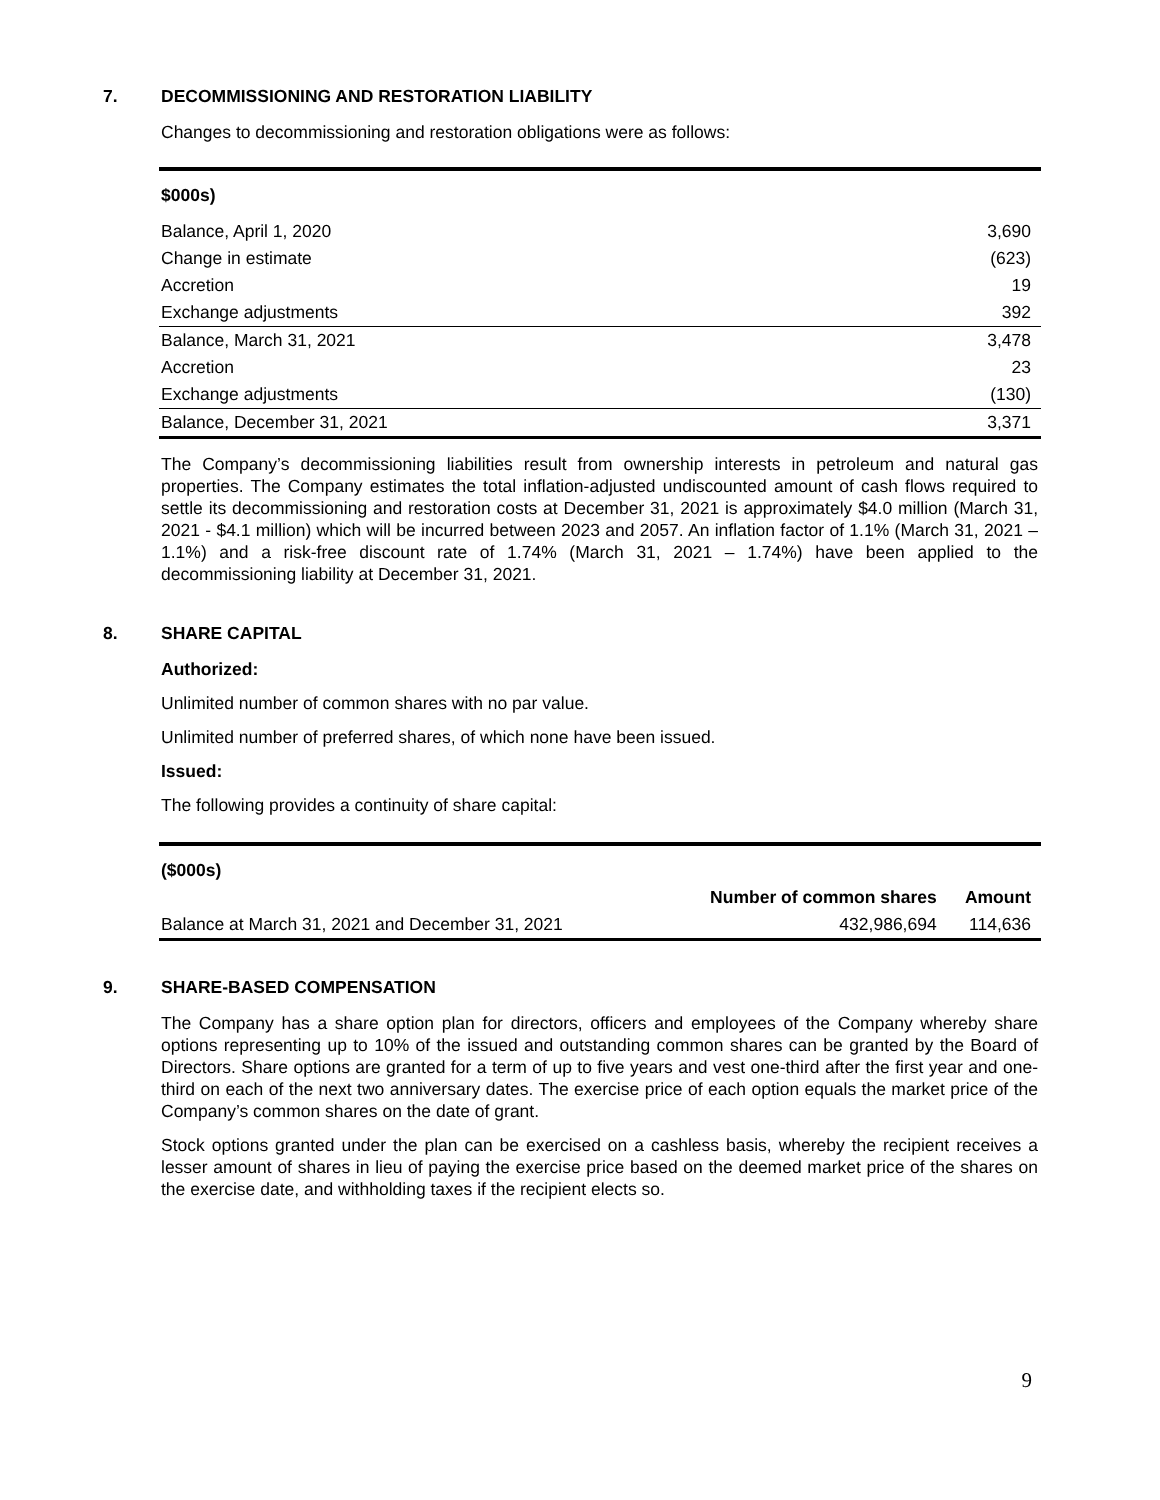7. DECOMMISSIONING AND RESTORATION LIABILITY
Changes to decommissioning and restoration obligations were as follows:
| $000s) | |
| --- | --- |
| Balance, April 1, 2020 | 3,690 |
| Change in estimate | (623) |
| Accretion | 19 |
| Exchange adjustments | 392 |
| Balance, March 31, 2021 | 3,478 |
| Accretion | 23 |
| Exchange adjustments | (130) |
| Balance, December 31, 2021 | 3,371 |
The Company’s decommissioning liabilities result from ownership interests in petroleum and natural gas properties. The Company estimates the total inflation-adjusted undiscounted amount of cash flows required to settle its decommissioning and restoration costs at December 31, 2021 is approximately $4.0 million (March 31, 2021 - $4.1 million) which will be incurred between 2023 and 2057. An inflation factor of 1.1% (March 31, 2021 – 1.1%) and a risk-free discount rate of 1.74% (March 31, 2021 – 1.74%) have been applied to the decommissioning liability at December 31, 2021.
8. SHARE CAPITAL
Authorized:
Unlimited number of common shares with no par value.
Unlimited number of preferred shares, of which none have been issued.
Issued:
The following provides a continuity of share capital:
| ($000s) | | |
| --- | --- | --- |
| | Number of common shares | Amount |
| Balance at March 31, 2021 and December 31, 2021 | 432,986,694 | 114,636 |
9. SHARE-BASED COMPENSATION
The Company has a share option plan for directors, officers and employees of the Company whereby share options representing up to 10% of the issued and outstanding common shares can be granted by the Board of Directors. Share options are granted for a term of up to five years and vest one-third after the first year and one-third on each of the next two anniversary dates. The exercise price of each option equals the market price of the Company’s common shares on the date of grant.
Stock options granted under the plan can be exercised on a cashless basis, whereby the recipient receives a lesser amount of shares in lieu of paying the exercise price based on the deemed market price of the shares on the exercise date, and withholding taxes if the recipient elects so.
9